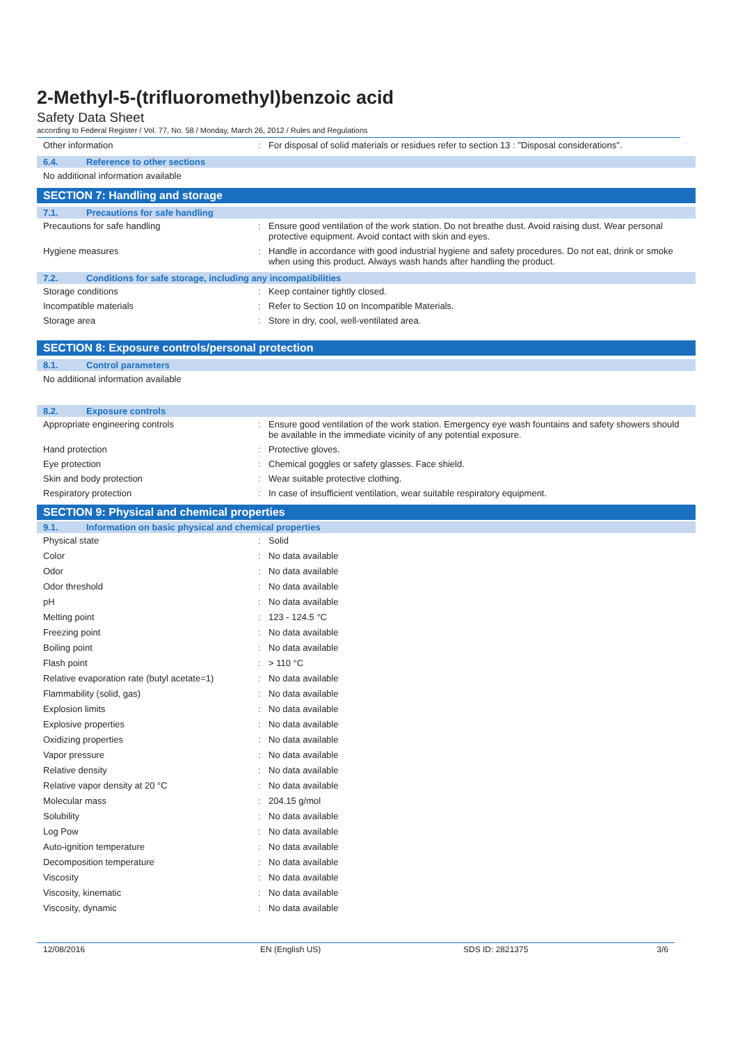2-Methyl-5-(trifluoromethyl)benzoic acid
Safety Data Sheet
according to Federal Register / Vol. 77, No. 58 / Monday, March 26, 2012 / Rules and Regulations
| Other information | : | For disposal of solid materials or residues refer to section 13 : "Disposal considerations". |
6.4. Reference to other sections
No additional information available
SECTION 7: Handling and storage
7.1. Precautions for safe handling
| Precautions for safe handling | : | Ensure good ventilation of the work station. Do not breathe dust. Avoid raising dust. Wear personal protective equipment. Avoid contact with skin and eyes. |
| Hygiene measures | : | Handle in accordance with good industrial hygiene and safety procedures. Do not eat, drink or smoke when using this product. Always wash hands after handling the product. |
7.2. Conditions for safe storage, including any incompatibilities
| Storage conditions | : | Keep container tightly closed. |
| Incompatible materials | : | Refer to Section 10 on Incompatible Materials. |
| Storage area | : | Store in dry, cool, well-ventilated area. |
SECTION 8: Exposure controls/personal protection
8.1. Control parameters
No additional information available
8.2. Exposure controls
| Appropriate engineering controls | : | Ensure good ventilation of the work station. Emergency eye wash fountains and safety showers should be available in the immediate vicinity of any potential exposure. |
| Hand protection | : | Protective gloves. |
| Eye protection | : | Chemical goggles or safety glasses. Face shield. |
| Skin and body protection | : | Wear suitable protective clothing. |
| Respiratory protection | : | In case of insufficient ventilation, wear suitable respiratory equipment. |
SECTION 9: Physical and chemical properties
9.1. Information on basic physical and chemical properties
| Physical state | : | Solid |
| Color | : | No data available |
| Odor | : | No data available |
| Odor threshold | : | No data available |
| pH | : | No data available |
| Melting point | : | 123 - 124.5 °C |
| Freezing point | : | No data available |
| Boiling point | : | No data available |
| Flash point | : | > 110 °C |
| Relative evaporation rate (butyl acetate=1) | : | No data available |
| Flammability (solid, gas) | : | No data available |
| Explosion limits | : | No data available |
| Explosive properties | : | No data available |
| Oxidizing properties | : | No data available |
| Vapor pressure | : | No data available |
| Relative density | : | No data available |
| Relative vapor density at 20 °C | : | No data available |
| Molecular mass | : | 204.15 g/mol |
| Solubility | : | No data available |
| Log Pow | : | No data available |
| Auto-ignition temperature | : | No data available |
| Decomposition temperature | : | No data available |
| Viscosity | : | No data available |
| Viscosity, kinematic | : | No data available |
| Viscosity, dynamic | : | No data available |
12/08/2016 EN (English US) SDS ID: 2821375 3/6